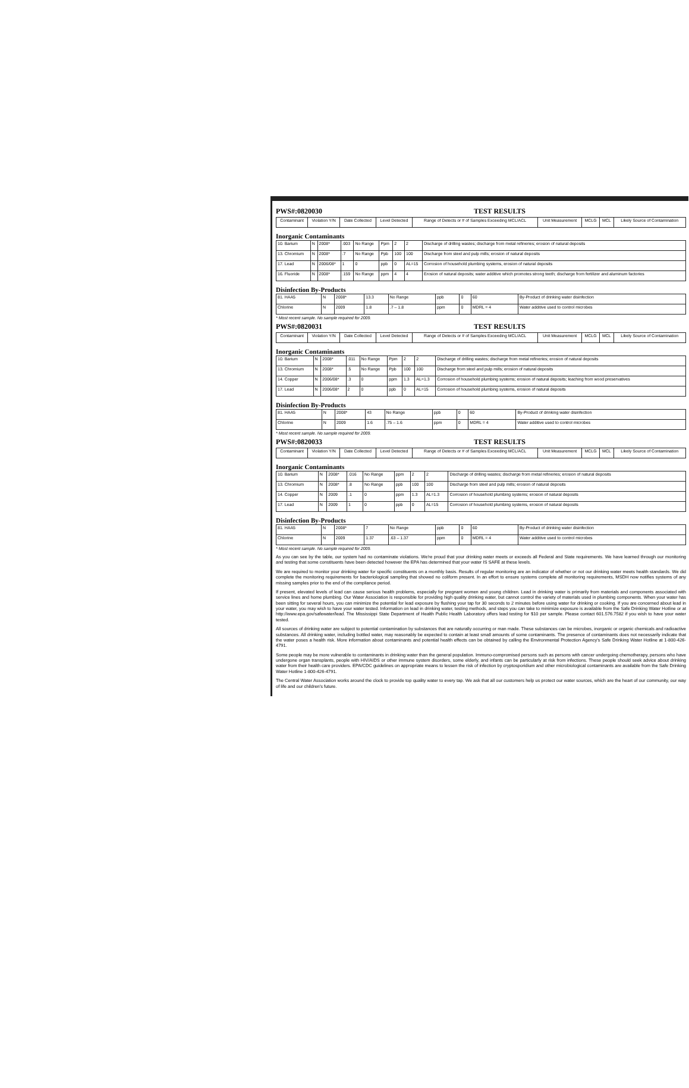PWS#:0820030 TEST RESULTS
| Contaminant | Violation Y/N | Date Collected | Level Detected | Range of Detects or # of Samples Exceeding MCL/ACL | Unit Measurement | MCLG | MCL | Likely Source of Contamination |
| --- | --- | --- | --- | --- | --- | --- | --- | --- |
Inorganic Contaminants
| 10. Barium | N | 2008* | .003 | No Range | Ppm | 2 | 2 | Discharge of drilling wastes; discharge from metal refineries; erosion of natural deposits |
| 13. Chromium | N | 2008* | .7 | No Range | Ppb | 100 | 100 | Discharge from steel and pulp mills; erosion of natural deposits |
| 17. Lead | N | 2006/08* | 1 | 0 | ppb | 0 | AL=15 | Corrosion of household plumbing systems, erosion of natural deposits |
| 16. Fluoride | N | 2008* | .159 | No Range | ppm | 4 | 4 | Erosion of natural deposits; water additive which promotes strong teeth; discharge from fertilizer and aluminum factories |
Disinfection By-Products
| 81. HAA5 | N | 2008* | 13.3 | No Range | ppb | 0 | 60 | By-Product of drinking water disinfection |
| Chlorine | N | 2009 | 1.8 | .7 – 1.8 | ppm | 0 | MDRL = 4 | Water additive used to control microbes |
* Most recent sample. No sample required for 2009.
PWS#:0820031 TEST RESULTS
| Contaminant | Violation Y/N | Date Collected | Level Detected | Range of Detects or # of Samples Exceeding MCL/ACL | Unit Measurement | MCLG | MCL | Likely Source of Contamination |
| --- | --- | --- | --- | --- | --- | --- | --- | --- |
Inorganic Contaminants
| 10. Barium | N | 2008* | .011 | No Range | Ppm | 2 | 2 | Discharge of drilling wastes; discharge from metal refineries; erosion of natural deposits |
| 13. Chromium | N | 2008* | .5 | No Range | Ppb | 100 | 100 | Discharge from steel and pulp mills; erosion of natural deposits |
| 14. Copper | N | 2006/08* | .3 | 0 | ppm | 1.3 | AL=1.3 | Corrosion of household plumbing systems; erosion of natural deposits; leaching from wood preservatives |
| 17. Lead | N | 2006/08* | 2 | 0 | ppb | 0 | AL=15 | Corrosion of household plumbing systems, erosion of natural deposits |
Disinfection By-Products
| 81. HAA5 | N | 2008* | 43 | No Range | ppb | 0 | 60 | By-Product of drinking water disinfection |
| Chlorine | N | 2009 | 1.6 | .75 – 1.6 | ppm | 0 | MDRL = 4 | Water additive used to control microbes |
* Most recent sample. No sample required for 2009.
PWS#:0820033 TEST RESULTS
| Contaminant | Violation Y/N | Date Collected | Level Detected | Range of Detects or # of Samples Exceeding MCL/ACL | Unit Measurement | MCLG | MCL | Likely Source of Contamination |
| --- | --- | --- | --- | --- | --- | --- | --- | --- |
Inorganic Contaminants
| 10. Barium | N | 2008* | .016 | No Range | ppm | 2 | 2 | Discharge of drilling wastes; discharge from metal refineries; erosion of natural deposits |
| 13. Chromium | N | 2008* | .8 | No Range | ppb | 100 | 100 | Discharge from steel and pulp mills; erosion of natural deposits |
| 14. Copper | N | 2009 | .1 | 0 | ppm | 1.3 | AL=1.3 | Corrosion of household plumbing systems; erosion of natural deposits |
| 17. Lead | N | 2009 | 1 | 0 | ppb | 0 | AL=15 | Corrosion of household plumbing systems, erosion of natural deposits |
Disinfection By-Products
| 81. HAA5 | N | 2008* | 7 | No Range | ppb | 0 | 60 | By-Product of drinking water disinfection |
| Chlorine | N | 2009 | 1.37 | .63 – 1.37 | ppm | 0 | MDRL = 4 | Water additive used to control microbes |
* Most recent sample. No sample required for 2009.
As you can see by the table, our system had no contaminate violations. We're proud that your drinking water meets or exceeds all Federal and State requirements. We have learned through our monitoring and testing that some constituents have been detected however the EPA has determined that your water IS SAFE at these levels.
We are required to monitor your drinking water for specific constituents on a monthly basis. Results of regular monitoring are an indicator of whether or not our drinking water meets health standards. We did complete the monitoring requirements for bacteriological sampling that showed no coliform present. In an effort to ensure systems complete all monitoring requirements, MSDH now notifies systems of any missing samples prior to the end of the compliance period.
If present, elevated levels of lead can cause serious health problems, especially for pregnant women and young children. Lead in drinking water is primarily from materials and components associated with service lines and home plumbing. Our Water Association is responsible for providing high quality drinking water, but cannot control the variety of materials used in plumbing components. When your water has been sitting for several hours, you can minimize the potential for lead exposure by flushing your tap for 30 seconds to 2 minutes before using water for drinking or cooking. If you are concerned about lead in your water, you may wish to have your water tested. Information on lead in drinking water, testing methods, and steps you can take to minimize exposure is available from the Safe Drinking Water Hotline or at http://www.epa.gov/safewater/lead. The Mississippi State Department of Health Public Health Laboratory offers lead testing for $10 per sample. Please contact 601.576.7582 if you wish to have your water tested.
All sources of drinking water are subject to potential contamination by substances that are naturally occurring or man made. These substances can be microbes, inorganic or organic chemicals and radioactive substances. All drinking water, including bottled water, may reasonably be expected to contain at least small amounts of some contaminants. The presence of contaminants does not necessarily indicate that the water poses a health risk. More information about contaminants and potential health effects can be obtained by calling the Environmental Protection Agency's Safe Drinking Water Hotline at 1-800-426-4791.
Some people may be more vulnerable to contaminants in drinking water than the general population. Immuno-compromised persons such as persons with cancer undergoing chemotherapy, persons who have undergone organ transplants, people with HIV/AIDS or other immune system disorders, some elderly, and infants can be particularly at risk from infections. These people should seek advice about drinking water from their health care providers. EPA/CDC guidelines on appropriate means to lessen the risk of infection by cryptosporidium and other microbiological contaminants are available from the Safe Drinking Water Hotline 1-800-426-4791.
The Central Water Association works around the clock to provide top quality water to every tap. We ask that all our customers help us protect our water sources, which are the heart of our community, our way of life and our children's future.